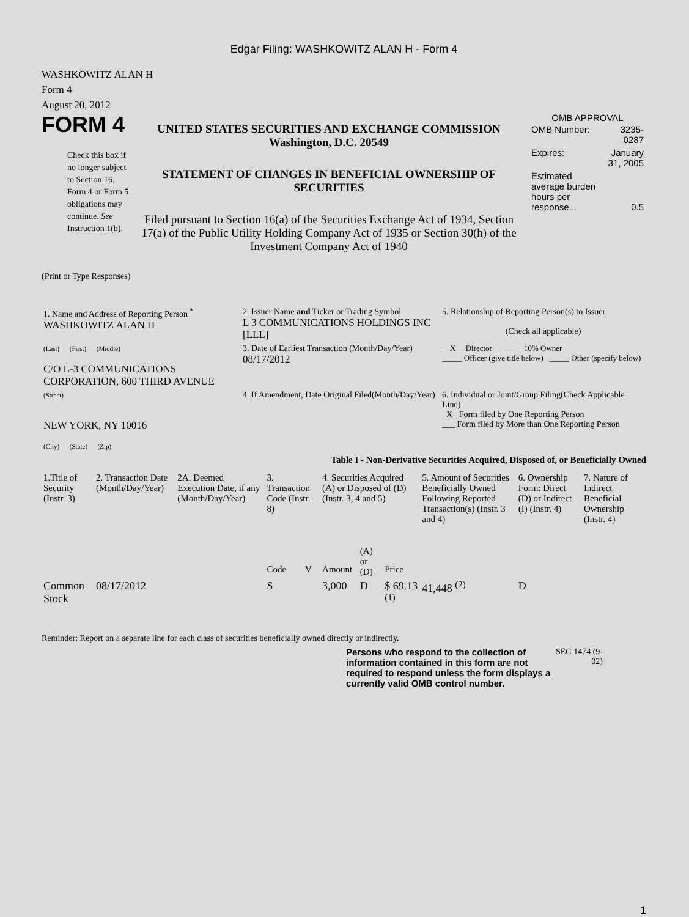Edgar Filing: WASHKOWITZ ALAN H - Form 4
WASHKOWITZ ALAN H
Form 4
August 20, 2012
FORM 4
Check this box if no longer subject to Section 16. Form 4 or Form 5 obligations may continue. See Instruction 1(b).
UNITED STATES SECURITIES AND EXCHANGE COMMISSION
Washington, D.C. 20549
STATEMENT OF CHANGES IN BENEFICIAL OWNERSHIP OF SECURITIES
Filed pursuant to Section 16(a) of the Securities Exchange Act of 1934, Section 17(a) of the Public Utility Holding Company Act of 1935 or Section 30(h) of the Investment Company Act of 1940
OMB APPROVAL
| OMB Number: | 3235-0287 |
| Expires: | January 31, 2005 |
| Estimated average burden hours per response... | 0.5 |
(Print or Type Responses)
| 1. Name and Address of Reporting Person <sup>*</sup> WASHKOWITZ ALAN H | 2. Issuer Name and Ticker or Trading Symbol L 3 COMMUNICATIONS HOLDINGS INC [LLL] | 5. Relationship of Reporting Person(s) to Issuer (Check all applicable) |
| (Last) (First) (Middle) C/O L-3 COMMUNICATIONS CORPORATION, 600 THIRD AVENUE | 3. Date of Earliest Transaction (Month/Day/Year) 08/17/2012 | __X__ Director _____ 10% Owner _____ Officer (give title below) _____ Other (specify below) |
| (Street) NEW YORK, NY 10016 (City) (State) (Zip) | 4. If Amendment, Date Original Filed(Month/Day/Year) | 6. Individual or Joint/Group Filing(Check Applicable Line) _X_ Form filed by One Reporting Person ___ Form filed by More than One Reporting Person |
Table I - Non-Derivative Securities Acquired, Disposed of, or Beneficially Owned
| 1.Title of Security (Instr. 3) | 2. Transaction Date (Month/Day/Year) | 2A. Deemed Execution Date, if any (Month/Day/Year) | 3. Transaction Code (Instr. 8) | | 4. Securities Acquired (A) or Disposed of (D) (Instr. 3, 4 and 5) | | | 5. Amount of Securities Beneficially Owned Following Reported Transaction(s) (Instr. 3 and 4) | 6. Ownership Form: Direct (D) or Indirect (I) (Instr. 4) | 7. Nature of Indirect Beneficial Ownership (Instr. 4) |
| --- | --- | --- | --- | --- | --- | --- | --- | --- | --- | --- |
| | | | Code | V | Amount | (A) or (D) | Price | | | |
| Common Stock | 08/17/2012 | | S | | 3,000 | D | $ 69.13 <sup>(1)</sup> | 41,448 <sup>(2)</sup> | D | |
Reminder: Report on a separate line for each class of securities beneficially owned directly or indirectly.
Persons who respond to the collection of information contained in this form are not required to respond unless the form displays a currently valid OMB control number.
SEC 1474 (9-02)
1